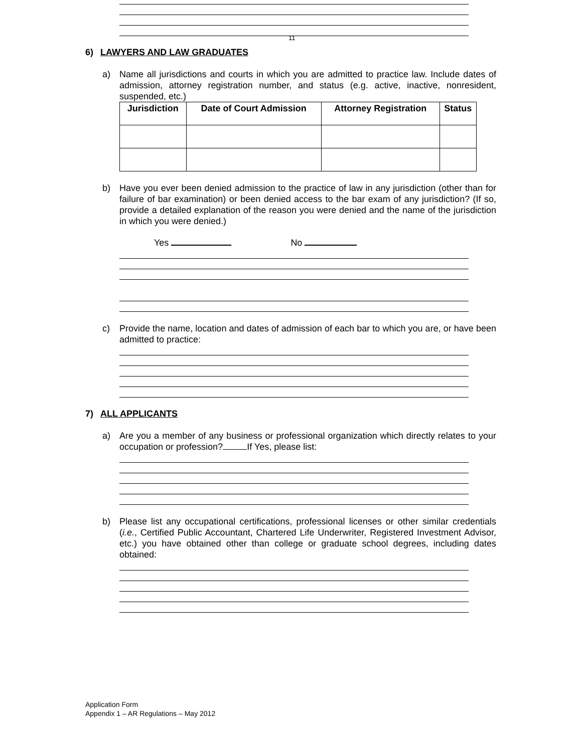11
6) LAWYERS AND LAW GRADUATES
a) Name all jurisdictions and courts in which you are admitted to practice law. Include dates of admission, attorney registration number, and status (e.g. active, inactive, nonresident, suspended, etc.)
| Jurisdiction | Date of Court Admission | Attorney Registration | Status |
| --- | --- | --- | --- |
b) Have you ever been denied admission to the practice of law in any jurisdiction (other than for failure of bar examination) or been denied access to the bar exam of any jurisdiction? (If so, provide a detailed explanation of the reason you were denied and the name of the jurisdiction in which you were denied.)
Yes No
c) Provide the name, location and dates of admission of each bar to which you are, or have been admitted to practice:
7) ALL APPLICANTS
a) Are you a member of any business or professional organization which directly relates to your occupation or profession? If Yes, please list:
b) Please list any occupational certifications, professional licenses or other similar credentials (i.e., Certified Public Accountant, Chartered Life Underwriter, Registered Investment Advisor, etc.) you have obtained other than college or graduate school degrees, including dates obtained:
Application Form
Appendix 1 – AR Regulations – May 2012